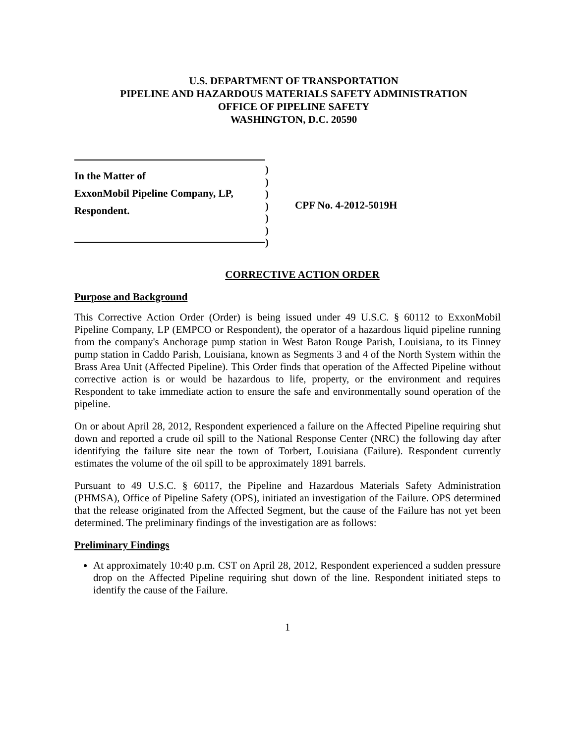U.S. DEPARTMENT OF TRANSPORTATION
PIPELINE AND HAZARDOUS MATERIALS SAFETY ADMINISTRATION
OFFICE OF PIPELINE SAFETY
WASHINGTON, D.C. 20590
In the Matter of
ExxonMobil Pipeline Company, LP,
Respondent.
)
)
)
)
)
)
)
CPF No. 4-2012-5019H
CORRECTIVE ACTION ORDER
Purpose and Background
This Corrective Action Order (Order) is being issued under 49 U.S.C. § 60112 to ExxonMobil Pipeline Company, LP (EMPCO or Respondent), the operator of a hazardous liquid pipeline running from the company's Anchorage pump station in West Baton Rouge Parish, Louisiana, to its Finney pump station in Caddo Parish, Louisiana, known as Segments 3 and 4 of the North System within the Brass Area Unit (Affected Pipeline). This Order finds that operation of the Affected Pipeline without corrective action is or would be hazardous to life, property, or the environment and requires Respondent to take immediate action to ensure the safe and environmentally sound operation of the pipeline.
On or about April 28, 2012, Respondent experienced a failure on the Affected Pipeline requiring shut down and reported a crude oil spill to the National Response Center (NRC) the following day after identifying the failure site near the town of Torbert, Louisiana (Failure). Respondent currently estimates the volume of the oil spill to be approximately 1891 barrels.
Pursuant to 49 U.S.C. § 60117, the Pipeline and Hazardous Materials Safety Administration (PHMSA), Office of Pipeline Safety (OPS), initiated an investigation of the Failure. OPS determined that the release originated from the Affected Segment, but the cause of the Failure has not yet been determined. The preliminary findings of the investigation are as follows:
Preliminary Findings
At approximately 10:40 p.m. CST on April 28, 2012, Respondent experienced a sudden pressure drop on the Affected Pipeline requiring shut down of the line. Respondent initiated steps to identify the cause of the Failure.
1